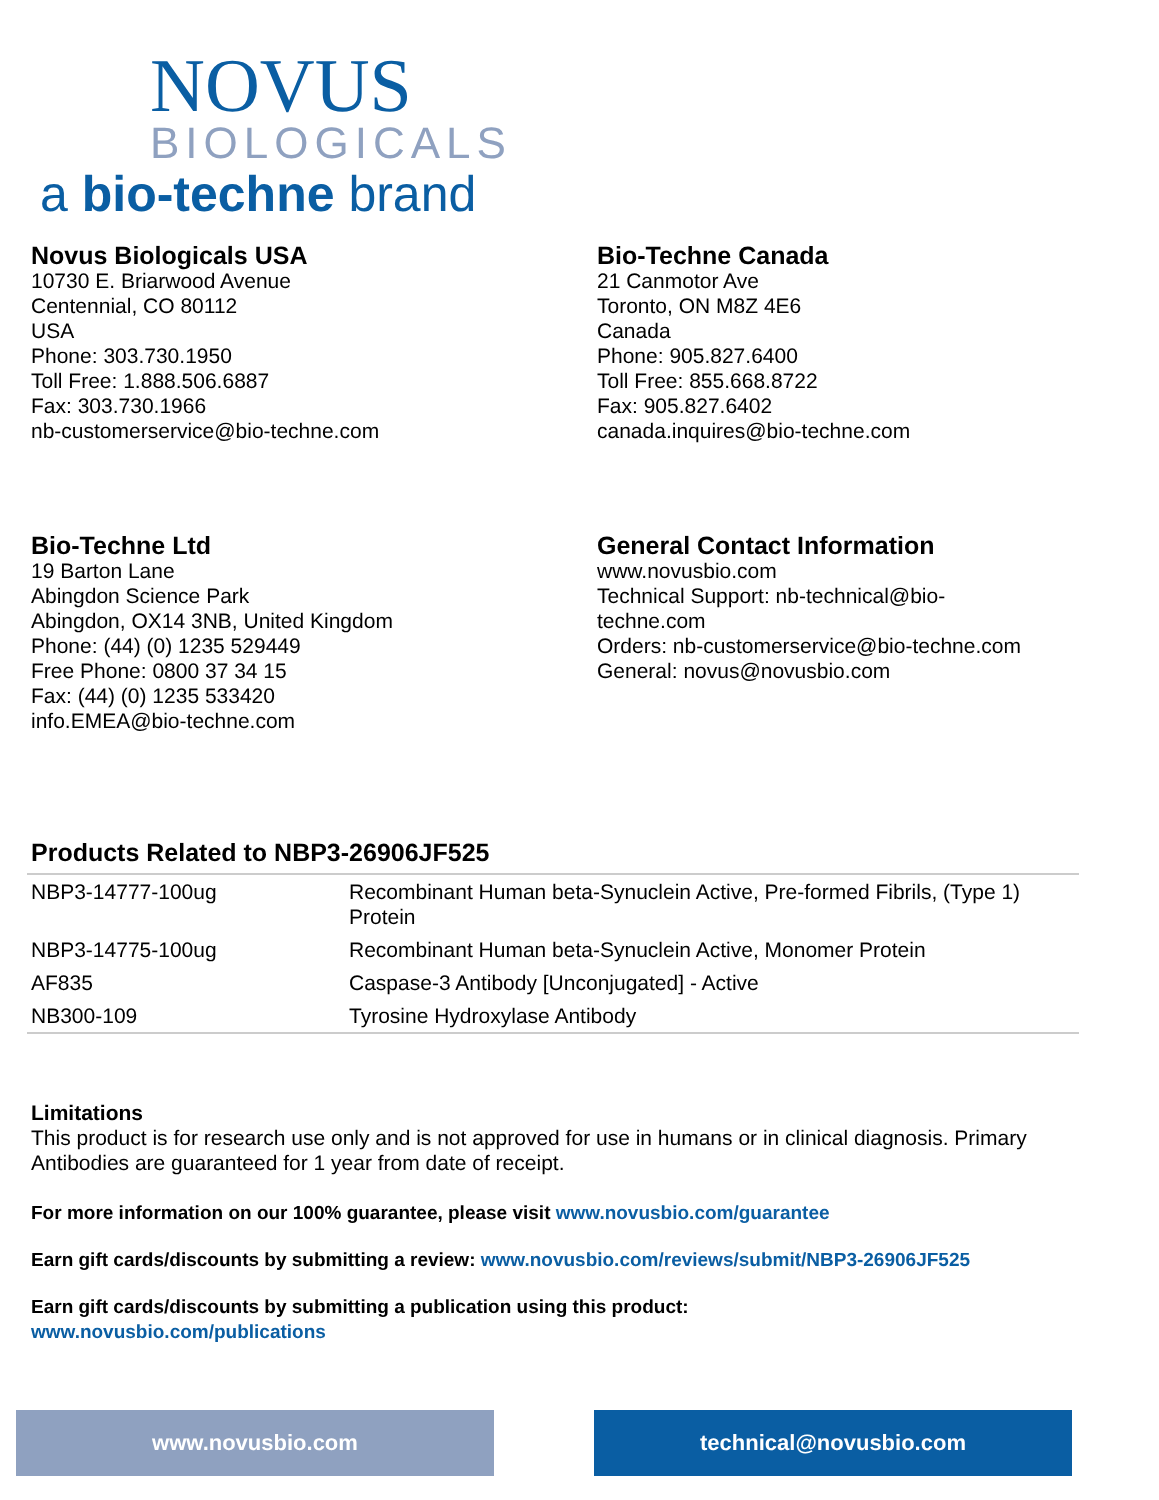NOVUS
BIOLOGICALS
a bio-techne brand
Novus Biologicals USA
10730 E. Briarwood Avenue
Centennial, CO 80112
USA
Phone: 303.730.1950
Toll Free: 1.888.506.6887
Fax: 303.730.1966
nb-customerservice@bio-techne.com
Bio-Techne Canada
21 Canmotor Ave
Toronto, ON M8Z 4E6
Canada
Phone: 905.827.6400
Toll Free: 855.668.8722
Fax: 905.827.6402
canada.inquires@bio-techne.com
Bio-Techne Ltd
19 Barton Lane
Abingdon Science Park
Abingdon, OX14 3NB, United Kingdom
Phone: (44) (0) 1235 529449
Free Phone: 0800 37 34 15
Fax: (44) (0) 1235 533420
info.EMEA@bio-techne.com
General Contact Information
www.novusbio.com
Technical Support: nb-technical@bio-
techne.com
Orders: nb-customerservice@bio-techne.com
General: novus@novusbio.com
Products Related to NBP3-26906JF525
| NBP3-14777-100ug | Recombinant Human beta-Synuclein Active, Pre-formed Fibrils, (Type 1) Protein |
| NBP3-14775-100ug | Recombinant Human beta-Synuclein Active, Monomer Protein |
| AF835 | Caspase-3 Antibody [Unconjugated] - Active |
| NB300-109 | Tyrosine Hydroxylase Antibody |
Limitations
This product is for research use only and is not approved for use in humans or in clinical diagnosis. Primary Antibodies are guaranteed for 1 year from date of receipt.
For more information on our 100% guarantee, please visit www.novusbio.com/guarantee
Earn gift cards/discounts by submitting a review: www.novusbio.com/reviews/submit/NBP3-26906JF525
Earn gift cards/discounts by submitting a publication using this product:
www.novusbio.com/publications
www.novusbio.com technical@novusbio.com